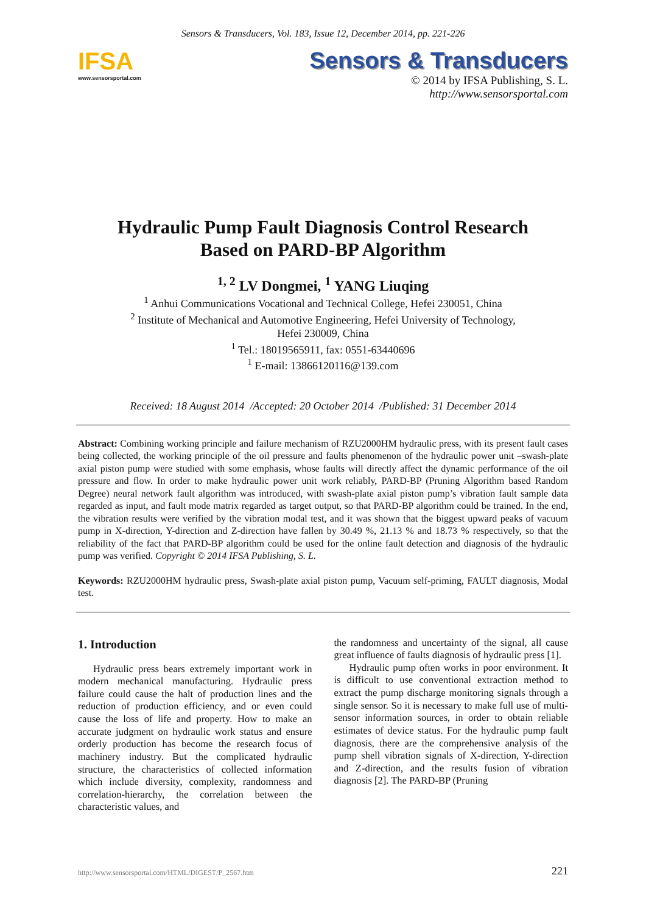Sensors & Transducers, Vol. 183, Issue 12, December 2014, pp. 221-226
IFSA
www.sensorsportal.com
Sensors & Transducers
© 2014 by IFSA Publishing, S. L.
http://www.sensorsportal.com
Hydraulic Pump Fault Diagnosis Control Research
Based on PARD-BP Algorithm
<sup>1, 2</sup> LV Dongmei, <sup>1</sup> YANG Liuqing
<sup>1</sup> Anhui Communications Vocational and Technical College, Hefei 230051, China
<sup>2</sup> Institute of Mechanical and Automotive Engineering, Hefei University of Technology,
Hefei 230009, China
<sup>1</sup> Tel.: 18019565911, fax: 0551-63440696
<sup>1</sup> E-mail: 13866120116@139.com
Received: 18 August 2014 /Accepted: 20 October 2014 /Published: 31 December 2014
Abstract: Combining working principle and failure mechanism of RZU2000HM hydraulic press, with its present fault cases being collected, the working principle of the oil pressure and faults phenomenon of the hydraulic power unit –swash-plate axial piston pump were studied with some emphasis, whose faults will directly affect the dynamic performance of the oil pressure and flow. In order to make hydraulic power unit work reliably, PARD-BP (Pruning Algorithm based Random Degree) neural network fault algorithm was introduced, with swash-plate axial piston pump’s vibration fault sample data regarded as input, and fault mode matrix regarded as target output, so that PARD-BP algorithm could be trained. In the end, the vibration results were verified by the vibration modal test, and it was shown that the biggest upward peaks of vacuum pump in X-direction, Y-direction and Z-direction have fallen by 30.49 %, 21.13 % and 18.73 % respectively, so that the reliability of the fact that PARD-BP algorithm could be used for the online fault detection and diagnosis of the hydraulic pump was verified. Copyright © 2014 IFSA Publishing, S. L.
Keywords: RZU2000HM hydraulic press, Swash-plate axial piston pump, Vacuum self-priming, FAULT diagnosis, Modal test.
1. Introduction
Hydraulic press bears extremely important work in modern mechanical manufacturing. Hydraulic press failure could cause the halt of production lines and the reduction of production efficiency, and or even could cause the loss of life and property. How to make an accurate judgment on hydraulic work status and ensure orderly production has become the research focus of machinery industry. But the complicated hydraulic structure, the characteristics of collected information which include diversity, complexity, randomness and correlation-hierarchy, the correlation between the characteristic values, and
the randomness and uncertainty of the signal, all cause great influence of faults diagnosis of hydraulic press [1].
Hydraulic pump often works in poor environment. It is difficult to use conventional extraction method to extract the pump discharge monitoring signals through a single sensor. So it is necessary to make full use of multi-sensor information sources, in order to obtain reliable estimates of device status. For the hydraulic pump fault diagnosis, there are the comprehensive analysis of the pump shell vibration signals of X-direction, Y-direction and Z-direction, and the results fusion of vibration diagnosis [2]. The PARD-BP (Pruning
http://www.sensorsportal.com/HTML/DIGEST/P_2567.htm 221